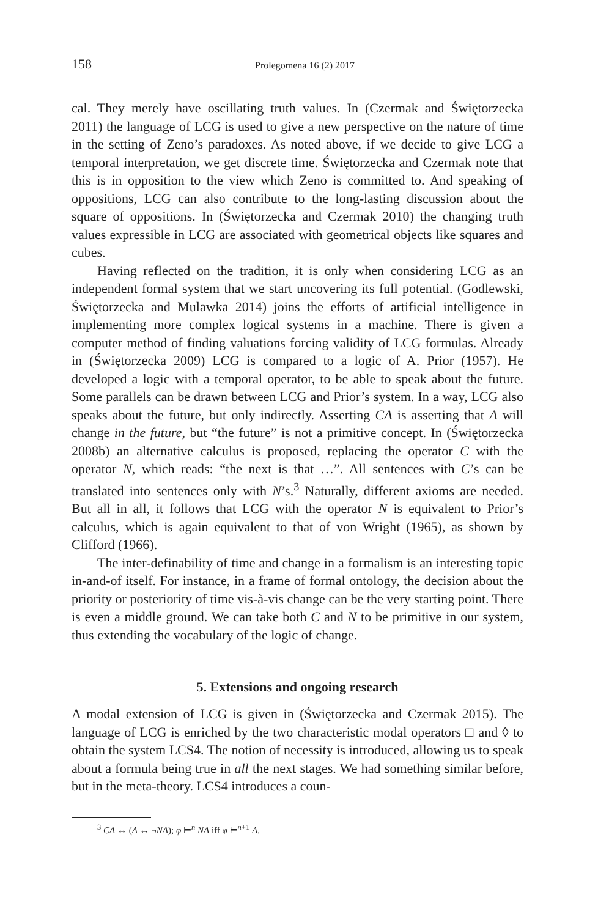158 Prolegomena 16 (2) 2017
cal. They merely have oscillating truth values. In (Czermak and Świętorzecka 2011) the language of LCG is used to give a new perspective on the nature of time in the setting of Zeno’s paradoxes. As noted above, if we decide to give LCG a temporal interpretation, we get discrete time. Świętorzecka and Czermak note that this is in opposition to the view which Zeno is committed to. And speaking of oppositions, LCG can also contribute to the long-lasting discussion about the square of oppositions. In (Świętorzecka and Czermak 2010) the changing truth values expressible in LCG are associated with geometrical objects like squares and cubes.
Having reflected on the tradition, it is only when considering LCG as an independent formal system that we start uncovering its full potential. (Godlewski, Świętorzecka and Mulawka 2014) joins the efforts of artificial intelligence in implementing more complex logical systems in a machine. There is given a computer method of finding valuations forcing validity of LCG formulas. Already in (Świętorzecka 2009) LCG is compared to a logic of A. Prior (1957). He developed a logic with a temporal operator, to be able to speak about the future. Some parallels can be drawn between LCG and Prior’s system. In a way, LCG also speaks about the future, but only indirectly. Asserting CA is asserting that A will change in the future, but “the future” is not a primitive concept. In (Świętorzecka 2008b) an alternative calculus is proposed, replacing the operator C with the operator N, which reads: “the next is that …”. All sentences with C’s can be translated into sentences only with N’s.<sup>3</sup> Naturally, different axioms are needed. But all in all, it follows that LCG with the operator N is equivalent to Prior’s calculus, which is again equivalent to that of von Wright (1965), as shown by Clifford (1966).
The inter-definability of time and change in a formalism is an interesting topic in-and-of itself. For instance, in a frame of formal ontology, the decision about the priority or posteriority of time vis-à-vis change can be the very starting point. There is even a middle ground. We can take both C and N to be primitive in our system, thus extending the vocabulary of the logic of change.
5. Extensions and ongoing research
A modal extension of LCG is given in (Świętorzecka and Czermak 2015). The language of LCG is enriched by the two characteristic modal operators □ and ◊ to obtain the system LCS4. The notion of necessity is introduced, allowing us to speak about a formula being true in all the next stages. We had something similar before, but in the meta-theory. LCS4 introduces a coun-
<sup>3</sup> CA ↔ (A ↔ ¬NA); φ ⊨<sup>n</sup> NA iff φ ⊨<sup>n+1</sup> A.